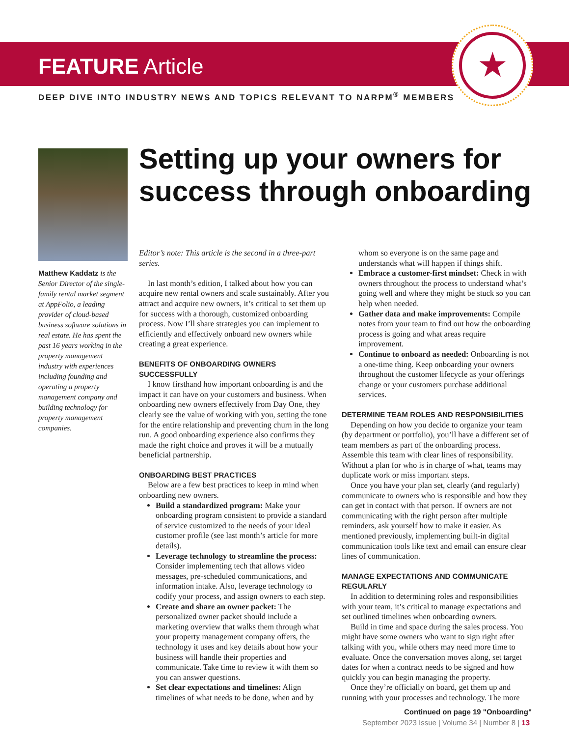★
FEATURE Article
DEEP DIVE INTO INDUSTRY NEWS AND TOPICS RELEVANT TO NARPM<sup>®</sup> MEMBERS
Matthew Kaddatz is the Senior Director of the single-family rental market segment at AppFolio, a leading provider of cloud-based business software solutions in real estate. He has spent the past 16 years working in the property management industry with experiences including founding and operating a property management company and building technology for property management companies.
Setting up your owners for success through onboarding
Editor’s note: This article is the second in a three-part series.
In last month’s edition, I talked about how you can acquire new rental owners and scale sustainably. After you attract and acquire new owners, it’s critical to set them up for success with a thorough, customized onboarding process. Now I’ll share strategies you can implement to efficiently and effectively onboard new owners while creating a great experience.
BENEFITS OF ONBOARDING OWNERS SUCCESSFULLY
I know firsthand how important onboarding is and the impact it can have on your customers and business. When onboarding new owners effectively from Day One, they clearly see the value of working with you, setting the tone for the entire relationship and preventing churn in the long run. A good onboarding experience also confirms they made the right choice and proves it will be a mutually beneficial partnership.
ONBOARDING BEST PRACTICES
Below are a few best practices to keep in mind when onboarding new owners.
Build a standardized program: Make your onboarding program consistent to provide a standard of service customized to the needs of your ideal customer profile (see last month’s article for more details).
Leverage technology to streamline the process: Consider implementing tech that allows video messages, pre-scheduled communications, and information intake. Also, leverage technology to codify your process, and assign owners to each step.
Create and share an owner packet: The personalized owner packet should include a marketing overview that walks them through what your property management company offers, the technology it uses and key details about how your business will handle their properties and communicate. Take time to review it with them so you can answer questions.
Set clear expectations and timelines: Align timelines of what needs to be done, when and by whom so everyone is on the same page and understands what will happen if things shift.
Embrace a customer-first mindset: Check in with owners throughout the process to understand what’s going well and where they might be stuck so you can help when needed.
Gather data and make improvements: Compile notes from your team to find out how the onboarding process is going and what areas require improvement.
Continue to onboard as needed: Onboarding is not a one-time thing. Keep onboarding your owners throughout the customer lifecycle as your offerings change or your customers purchase additional services.
DETERMINE TEAM ROLES AND RESPONSIBILITIES
Depending on how you decide to organize your team (by department or portfolio), you’ll have a different set of team members as part of the onboarding process. Assemble this team with clear lines of responsibility. Without a plan for who is in charge of what, teams may duplicate work or miss important steps.
Once you have your plan set, clearly (and regularly) communicate to owners who is responsible and how they can get in contact with that person. If owners are not communicating with the right person after multiple reminders, ask yourself how to make it easier. As mentioned previously, implementing built-in digital communication tools like text and email can ensure clear lines of communication.
MANAGE EXPECTATIONS AND COMMUNICATE REGULARLY
In addition to determining roles and responsibilities with your team, it’s critical to manage expectations and set outlined timelines when onboarding owners.
Build in time and space during the sales process. You might have some owners who want to sign right after talking with you, while others may need more time to evaluate. Once the conversation moves along, set target dates for when a contract needs to be signed and how quickly you can begin managing the property.
Once they’re officially on board, get them up and running with your processes and technology. The more
Continued on page 19 "Onboarding"
September 2023 Issue | Volume 34 | Number 8 | 13